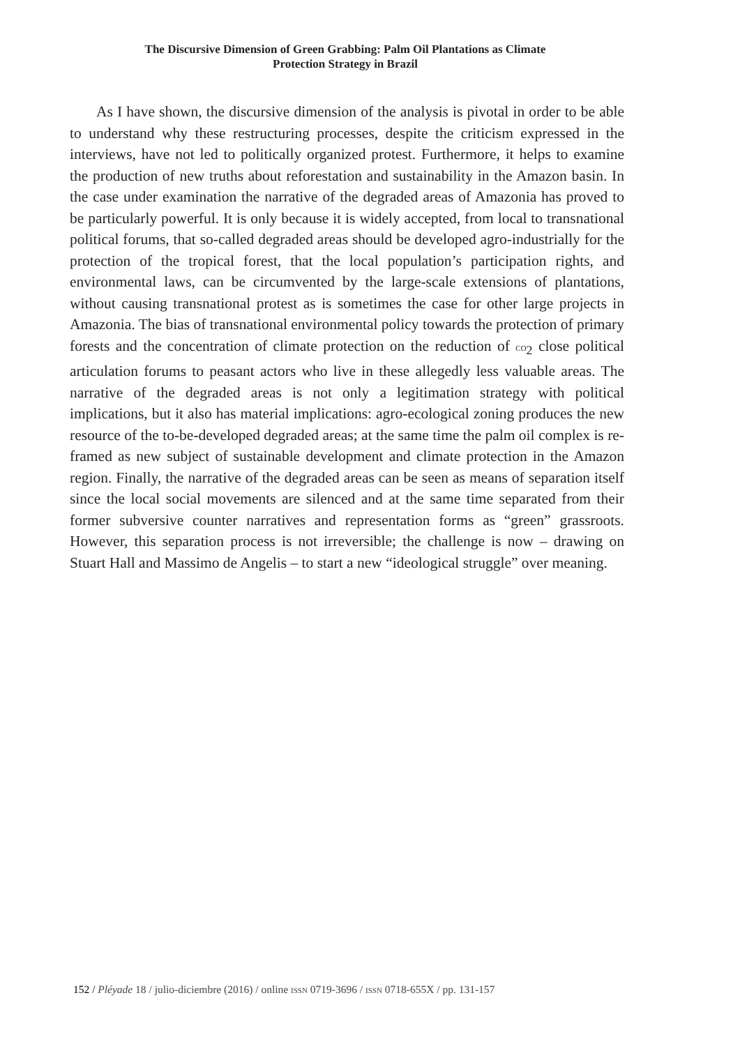The Discursive Dimension of Green Grabbing: Palm Oil Plantations as Climate
Protection Strategy in Brazil
As I have shown, the discursive dimension of the analysis is pivotal in order to be able to understand why these restructuring processes, despite the criticism expressed in the interviews, have not led to politically organized protest. Furthermore, it helps to examine the production of new truths about reforestation and sustainability in the Amazon basin. In the case under examination the narrative of the degraded areas of Amazonia has proved to be particularly powerful. It is only because it is widely accepted, from local to transnational political forums, that so-called degraded areas should be developed agro-industrially for the protection of the tropical forest, that the local population’s participation rights, and environmental laws, can be circumvented by the large-scale extensions of plantations, without causing transnational protest as is sometimes the case for other large projects in Amazonia. The bias of transnational environmental policy towards the protection of primary forests and the concentration of climate protection on the reduction of CO<sub>2</sub> close political articulation forums to peasant actors who live in these allegedly less valuable areas. The narrative of the degraded areas is not only a legitimation strategy with political implications, but it also has material implications: agro-ecological zoning produces the new resource of the to-be-developed degraded areas; at the same time the palm oil complex is re-framed as new subject of sustainable development and climate protection in the Amazon region. Finally, the narrative of the degraded areas can be seen as means of separation itself since the local social movements are silenced and at the same time separated from their former subversive counter narratives and representation forms as “green” grassroots. However, this separation process is not irreversible; the challenge is now – drawing on Stuart Hall and Massimo de Angelis – to start a new “ideological struggle” over meaning.
152 / Pléyade 18 / julio-diciembre (2016) / online ISSN 0719-3696 / ISSN 0718-655X / pp. 131-157